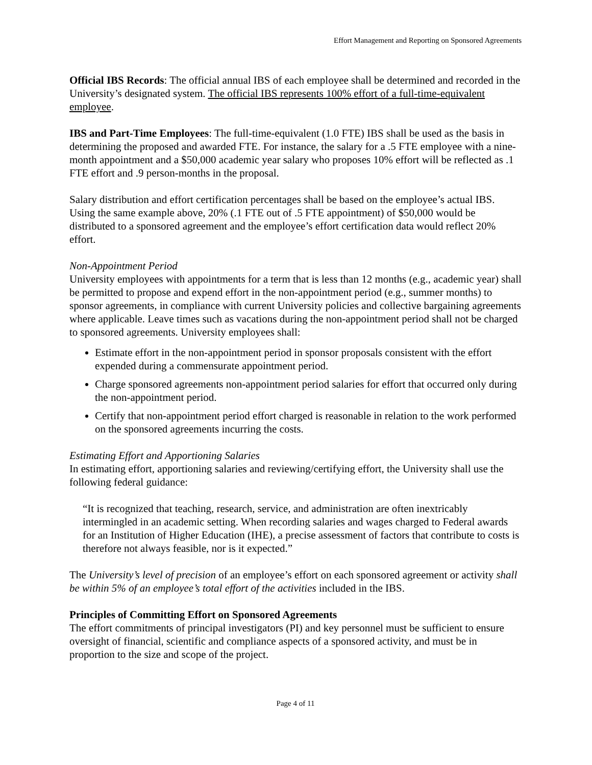Effort Management and Reporting on Sponsored Agreements
Official IBS Records: The official annual IBS of each employee shall be determined and recorded in the University’s designated system. The official IBS represents 100% effort of a full-time-equivalent employee.
IBS and Part-Time Employees: The full-time-equivalent (1.0 FTE) IBS shall be used as the basis in determining the proposed and awarded FTE. For instance, the salary for a .5 FTE employee with a nine-month appointment and a $50,000 academic year salary who proposes 10% effort will be reflected as .1 FTE effort and .9 person-months in the proposal.
Salary distribution and effort certification percentages shall be based on the employee’s actual IBS. Using the same example above, 20% (.1 FTE out of .5 FTE appointment) of $50,000 would be distributed to a sponsored agreement and the employee’s effort certification data would reflect 20% effort.
Non-Appointment Period
University employees with appointments for a term that is less than 12 months (e.g., academic year) shall be permitted to propose and expend effort in the non-appointment period (e.g., summer months) to sponsor agreements, in compliance with current University policies and collective bargaining agreements where applicable. Leave times such as vacations during the non-appointment period shall not be charged to sponsored agreements. University employees shall:
Estimate effort in the non-appointment period in sponsor proposals consistent with the effort expended during a commensurate appointment period.
Charge sponsored agreements non-appointment period salaries for effort that occurred only during the non-appointment period.
Certify that non-appointment period effort charged is reasonable in relation to the work performed on the sponsored agreements incurring the costs.
Estimating Effort and Apportioning Salaries
In estimating effort, apportioning salaries and reviewing/certifying effort, the University shall use the following federal guidance:
“It is recognized that teaching, research, service, and administration are often inextricably intermingled in an academic setting. When recording salaries and wages charged to Federal awards for an Institution of Higher Education (IHE), a precise assessment of factors that contribute to costs is therefore not always feasible, nor is it expected.”
The University’s level of precision of an employee’s effort on each sponsored agreement or activity shall be within 5% of an employee’s total effort of the activities included in the IBS.
Principles of Committing Effort on Sponsored Agreements
The effort commitments of principal investigators (PI) and key personnel must be sufficient to ensure oversight of financial, scientific and compliance aspects of a sponsored activity, and must be in proportion to the size and scope of the project.
Page 4 of 11